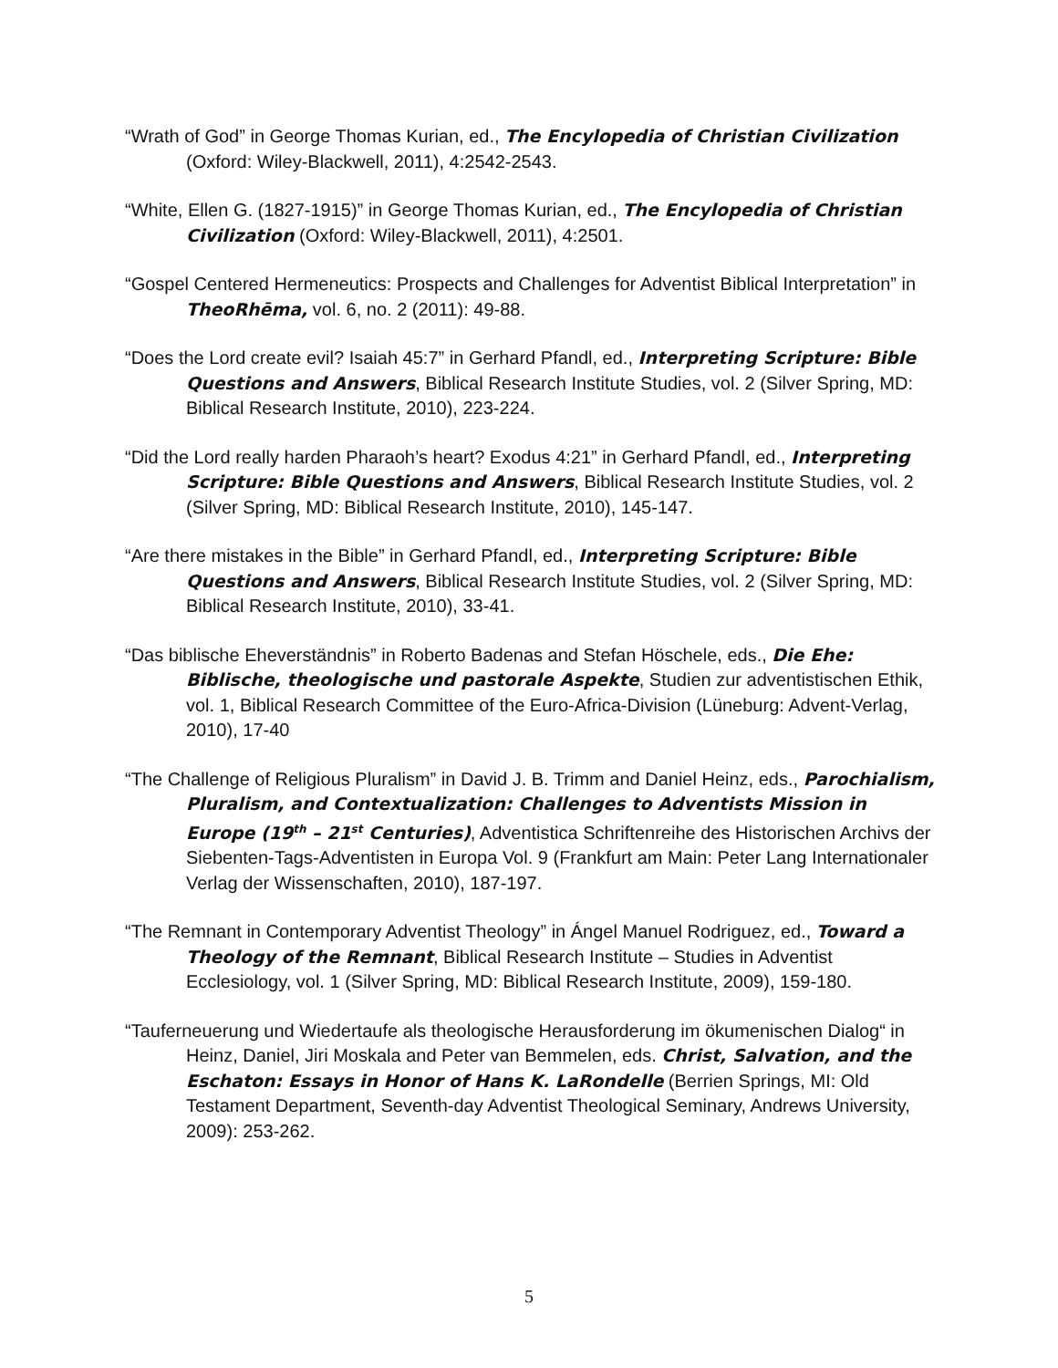“Wrath of God” in George Thomas Kurian, ed., The Encylopedia of Christian Civilization (Oxford: Wiley-Blackwell, 2011), 4:2542-2543.
“White, Ellen G. (1827-1915)” in George Thomas Kurian, ed., The Encylopedia of Christian Civilization (Oxford: Wiley-Blackwell, 2011), 4:2501.
“Gospel Centered Hermeneutics: Prospects and Challenges for Adventist Biblical Interpretation” in TheoRhēma, vol. 6, no. 2 (2011): 49-88.
“Does the Lord create evil? Isaiah 45:7” in Gerhard Pfandl, ed., Interpreting Scripture: Bible Questions and Answers, Biblical Research Institute Studies, vol. 2 (Silver Spring, MD: Biblical Research Institute, 2010), 223-224.
“Did the Lord really harden Pharaoh’s heart? Exodus 4:21” in Gerhard Pfandl, ed., Interpreting Scripture: Bible Questions and Answers, Biblical Research Institute Studies, vol. 2 (Silver Spring, MD: Biblical Research Institute, 2010), 145-147.
“Are there mistakes in the Bible” in Gerhard Pfandl, ed., Interpreting Scripture: Bible Questions and Answers, Biblical Research Institute Studies, vol. 2 (Silver Spring, MD: Biblical Research Institute, 2010), 33-41.
“Das biblische Eheverständnis” in Roberto Badenas and Stefan Höschele, eds., Die Ehe: Biblische, theologische und pastorale Aspekte, Studien zur adventistischen Ethik, vol. 1, Biblical Research Committee of the Euro-Africa-Division (Lüneburg: Advent-Verlag, 2010), 17-40
“The Challenge of Religious Pluralism” in David J. B. Trimm and Daniel Heinz, eds., Parochialism, Pluralism, and Contextualization: Challenges to Adventists Mission in Europe (19<sup>th</sup> – 21<sup>st</sup> Centuries), Adventistica Schriftenreihe des Historischen Archivs der Siebenten-Tags-Adventisten in Europa Vol. 9 (Frankfurt am Main: Peter Lang Internationaler Verlag der Wissenschaften, 2010), 187-197.
“The Remnant in Contemporary Adventist Theology” in Ángel Manuel Rodriguez, ed., Toward a Theology of the Remnant, Biblical Research Institute – Studies in Adventist Ecclesiology, vol. 1 (Silver Spring, MD: Biblical Research Institute, 2009), 159-180.
“Tauferneuerung und Wiedertaufe als theologische Herausforderung im ökumenischen Dialog“ in Heinz, Daniel, Jiri Moskala and Peter van Bemmelen, eds. Christ, Salvation, and the Eschaton: Essays in Honor of Hans K. LaRondelle (Berrien Springs, MI: Old Testament Department, Seventh-day Adventist Theological Seminary, Andrews University, 2009): 253-262.
5